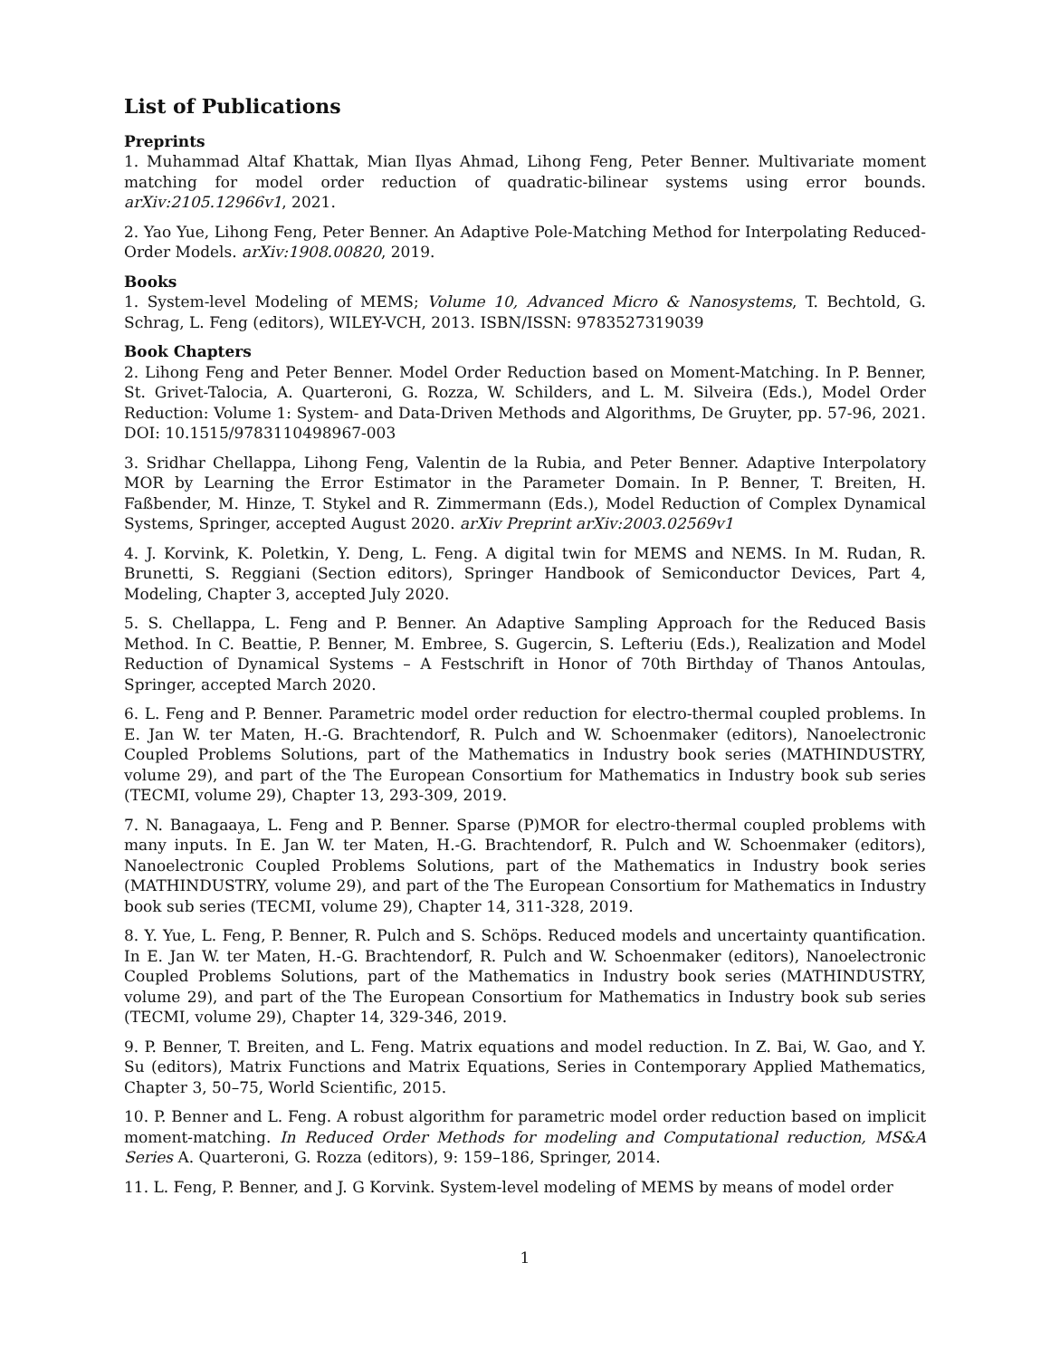List of Publications
Preprints
1. Muhammad Altaf Khattak, Mian Ilyas Ahmad, Lihong Feng, Peter Benner. Multivariate moment matching for model order reduction of quadratic-bilinear systems using error bounds. arXiv:2105.12966v1, 2021.
2. Yao Yue, Lihong Feng, Peter Benner. An Adaptive Pole-Matching Method for Interpolating Reduced-Order Models. arXiv:1908.00820, 2019.
Books
1. System-level Modeling of MEMS; Volume 10, Advanced Micro & Nanosystems, T. Bechtold, G. Schrag, L. Feng (editors), WILEY-VCH, 2013. ISBN/ISSN: 9783527319039
Book Chapters
2. Lihong Feng and Peter Benner. Model Order Reduction based on Moment-Matching. In P. Benner, St. Grivet-Talocia, A. Quarteroni, G. Rozza, W. Schilders, and L. M. Silveira (Eds.), Model Order Reduction: Volume 1: System- and Data-Driven Methods and Algorithms, De Gruyter, pp. 57-96, 2021. DOI: 10.1515/9783110498967-003
3. Sridhar Chellappa, Lihong Feng, Valentin de la Rubia, and Peter Benner. Adaptive Interpolatory MOR by Learning the Error Estimator in the Parameter Domain. In P. Benner, T. Breiten, H. Faßbender, M. Hinze, T. Stykel and R. Zimmermann (Eds.), Model Reduction of Complex Dynamical Systems, Springer, accepted August 2020. arXiv Preprint arXiv:2003.02569v1
4. J. Korvink, K. Poletkin, Y. Deng, L. Feng. A digital twin for MEMS and NEMS. In M. Rudan, R. Brunetti, S. Reggiani (Section editors), Springer Handbook of Semiconductor Devices, Part 4, Modeling, Chapter 3, accepted July 2020.
5. S. Chellappa, L. Feng and P. Benner. An Adaptive Sampling Approach for the Reduced Basis Method. In C. Beattie, P. Benner, M. Embree, S. Gugercin, S. Lefteriu (Eds.), Realization and Model Reduction of Dynamical Systems – A Festschrift in Honor of 70th Birthday of Thanos Antoulas, Springer, accepted March 2020.
6. L. Feng and P. Benner. Parametric model order reduction for electro-thermal coupled problems. In E. Jan W. ter Maten, H.-G. Brachtendorf, R. Pulch and W. Schoenmaker (editors), Nanoelectronic Coupled Problems Solutions, part of the Mathematics in Industry book series (MATHINDUSTRY, volume 29), and part of the The European Consortium for Mathematics in Industry book sub series (TECMI, volume 29), Chapter 13, 293-309, 2019.
7. N. Banagaaya, L. Feng and P. Benner. Sparse (P)MOR for electro-thermal coupled problems with many inputs. In E. Jan W. ter Maten, H.-G. Brachtendorf, R. Pulch and W. Schoenmaker (editors), Nanoelectronic Coupled Problems Solutions, part of the Mathematics in Industry book series (MATHINDUSTRY, volume 29), and part of the The European Consortium for Mathematics in Industry book sub series (TECMI, volume 29), Chapter 14, 311-328, 2019.
8. Y. Yue, L. Feng, P. Benner, R. Pulch and S. Schöps. Reduced models and uncertainty quantification. In E. Jan W. ter Maten, H.-G. Brachtendorf, R. Pulch and W. Schoenmaker (editors), Nanoelectronic Coupled Problems Solutions, part of the Mathematics in Industry book series (MATHINDUSTRY, volume 29), and part of the The European Consortium for Mathematics in Industry book sub series (TECMI, volume 29), Chapter 14, 329-346, 2019.
9. P. Benner, T. Breiten, and L. Feng. Matrix equations and model reduction. In Z. Bai, W. Gao, and Y. Su (editors), Matrix Functions and Matrix Equations, Series in Contemporary Applied Mathematics, Chapter 3, 50–75, World Scientific, 2015.
10. P. Benner and L. Feng. A robust algorithm for parametric model order reduction based on implicit moment-matching. In Reduced Order Methods for modeling and Computational reduction, MS&A Series A. Quarteroni, G. Rozza (editors), 9: 159–186, Springer, 2014.
11. L. Feng, P. Benner, and J. G Korvink. System-level modeling of MEMS by means of model order
1